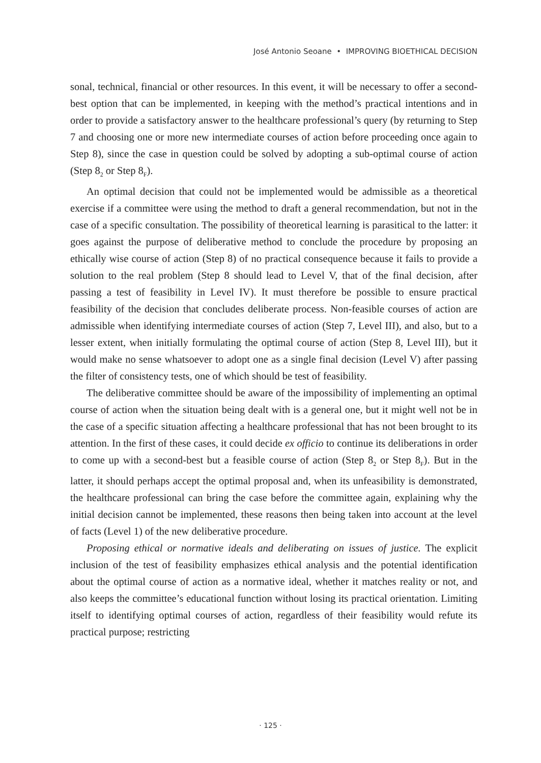José Antonio Seoane • IMPROVING BIOETHICAL DECISION
sonal, technical, financial or other resources. In this event, it will be necessary to offer a second-best option that can be implemented, in keeping with the method’s practical intentions and in order to provide a satisfactory answer to the healthcare professional’s query (by returning to Step 7 and choosing one or more new intermediate courses of action before proceeding once again to Step 8), since the case in question could be solved by adopting a sub-optimal course of action (Step 8<sub>2</sub> or Step 8<sub>F</sub>).
An optimal decision that could not be implemented would be admissible as a theoretical exercise if a committee were using the method to draft a general recommendation, but not in the case of a specific consultation. The possibility of theoretical learning is parasitical to the latter: it goes against the purpose of deliberative method to conclude the procedure by proposing an ethically wise course of action (Step 8) of no practical consequence because it fails to provide a solution to the real problem (Step 8 should lead to Level V, that of the final decision, after passing a test of feasibility in Level IV). It must therefore be possible to ensure practical feasibility of the decision that concludes deliberate process. Non-feasible courses of action are admissible when identifying intermediate courses of action (Step 7, Level III), and also, but to a lesser extent, when initially formulating the optimal course of action (Step 8, Level III), but it would make no sense whatsoever to adopt one as a single final decision (Level V) after passing the filter of consistency tests, one of which should be test of feasibility.
The deliberative committee should be aware of the impossibility of implementing an optimal course of action when the situation being dealt with is a general one, but it might well not be in the case of a specific situation affecting a healthcare professional that has not been brought to its attention. In the first of these cases, it could decide ex officio to continue its deliberations in order to come up with a second-best but a feasible course of action (Step 8<sub>2</sub> or Step 8<sub>F</sub>). But in the latter, it should perhaps accept the optimal proposal and, when its unfeasibility is demonstrated, the healthcare professional can bring the case before the committee again, explaining why the initial decision cannot be implemented, these reasons then being taken into account at the level of facts (Level 1) of the new deliberative procedure.
Proposing ethical or normative ideals and deliberating on issues of justice. The explicit inclusion of the test of feasibility emphasizes ethical analysis and the potential identification about the optimal course of action as a normative ideal, whether it matches reality or not, and also keeps the committee’s educational function without losing its practical orientation. Limiting itself to identifying optimal courses of action, regardless of their feasibility would refute its practical purpose; restricting
· 125 ·